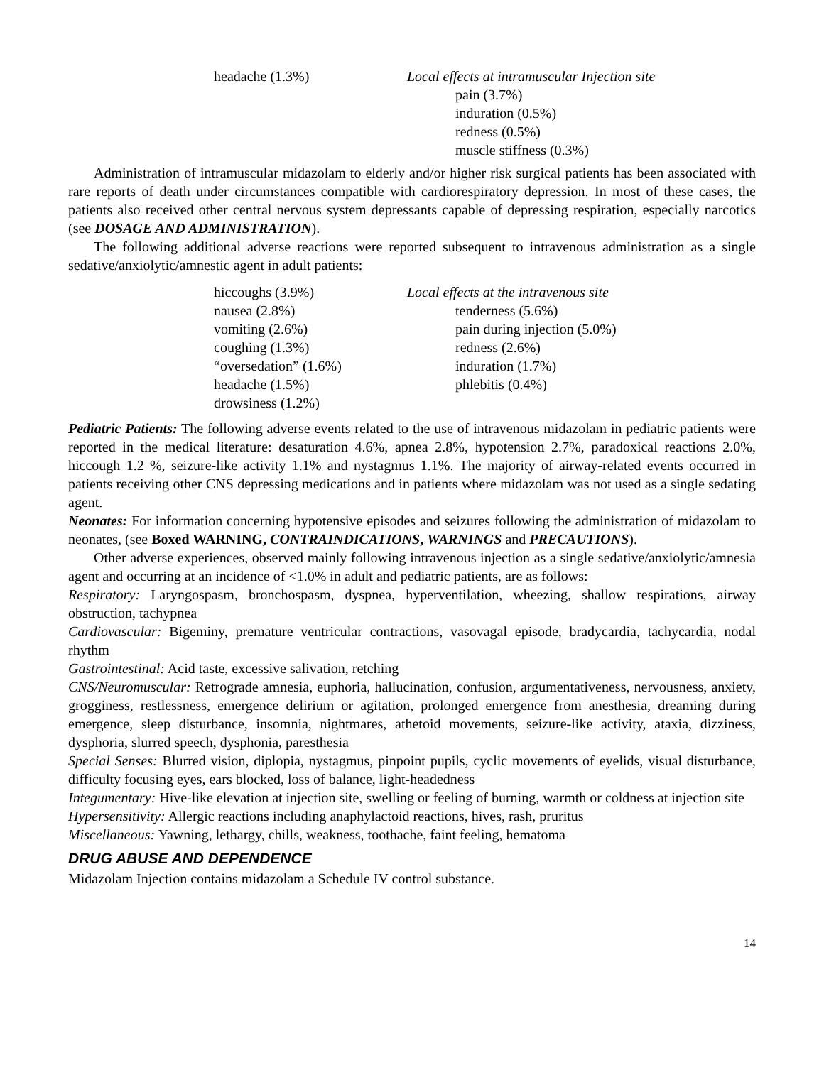| headache (1.3%) | Local effects at intramuscular Injection site |
| | pain (3.7%) |
| | induration (0.5%) |
| | redness (0.5%) |
| | muscle stiffness (0.3%) |
Administration of intramuscular midazolam to elderly and/or higher risk surgical patients has been associated with rare reports of death under circumstances compatible with cardiorespiratory depression. In most of these cases, the patients also received other central nervous system depressants capable of depressing respiration, especially narcotics (see DOSAGE AND ADMINISTRATION).
The following additional adverse reactions were reported subsequent to intravenous administration as a single sedative/anxiolytic/amnestic agent in adult patients:
| hiccoughs (3.9%) | Local effects at the intravenous site |
| nausea (2.8%) | tenderness (5.6%) |
| vomiting (2.6%) | pain during injection (5.0%) |
| coughing (1.3%) | redness (2.6%) |
| “oversedation” (1.6%) | induration (1.7%) |
| headache (1.5%) | phlebitis (0.4%) |
| drowsiness (1.2%) | |
Pediatric Patients: The following adverse events related to the use of intravenous midazolam in pediatric patients were reported in the medical literature: desaturation 4.6%, apnea 2.8%, hypotension 2.7%, paradoxical reactions 2.0%, hiccough 1.2 %, seizure-like activity 1.1% and nystagmus 1.1%. The majority of airway-related events occurred in patients receiving other CNS depressing medications and in patients where midazolam was not used as a single sedating agent.
Neonates: For information concerning hypotensive episodes and seizures following the administration of midazolam to neonates, (see Boxed WARNING, CONTRAINDICATIONS, WARNINGS and PRECAUTIONS).
Other adverse experiences, observed mainly following intravenous injection as a single sedative/anxiolytic/amnesia agent and occurring at an incidence of <1.0% in adult and pediatric patients, are as follows:
Respiratory: Laryngospasm, bronchospasm, dyspnea, hyperventilation, wheezing, shallow respirations, airway obstruction, tachypnea
Cardiovascular: Bigeminy, premature ventricular contractions, vasovagal episode, bradycardia, tachycardia, nodal rhythm
Gastrointestinal: Acid taste, excessive salivation, retching
CNS/Neuromuscular: Retrograde amnesia, euphoria, hallucination, confusion, argumentativeness, nervousness, anxiety, grogginess, restlessness, emergence delirium or agitation, prolonged emergence from anesthesia, dreaming during emergence, sleep disturbance, insomnia, nightmares, athetoid movements, seizure-like activity, ataxia, dizziness, dysphoria, slurred speech, dysphonia, paresthesia
Special Senses: Blurred vision, diplopia, nystagmus, pinpoint pupils, cyclic movements of eyelids, visual disturbance, difficulty focusing eyes, ears blocked, loss of balance, light-headedness
Integumentary: Hive-like elevation at injection site, swelling or feeling of burning, warmth or coldness at injection site
Hypersensitivity: Allergic reactions including anaphylactoid reactions, hives, rash, pruritus
Miscellaneous: Yawning, lethargy, chills, weakness, toothache, faint feeling, hematoma
DRUG ABUSE AND DEPENDENCE
Midazolam Injection contains midazolam a Schedule IV control substance.
14